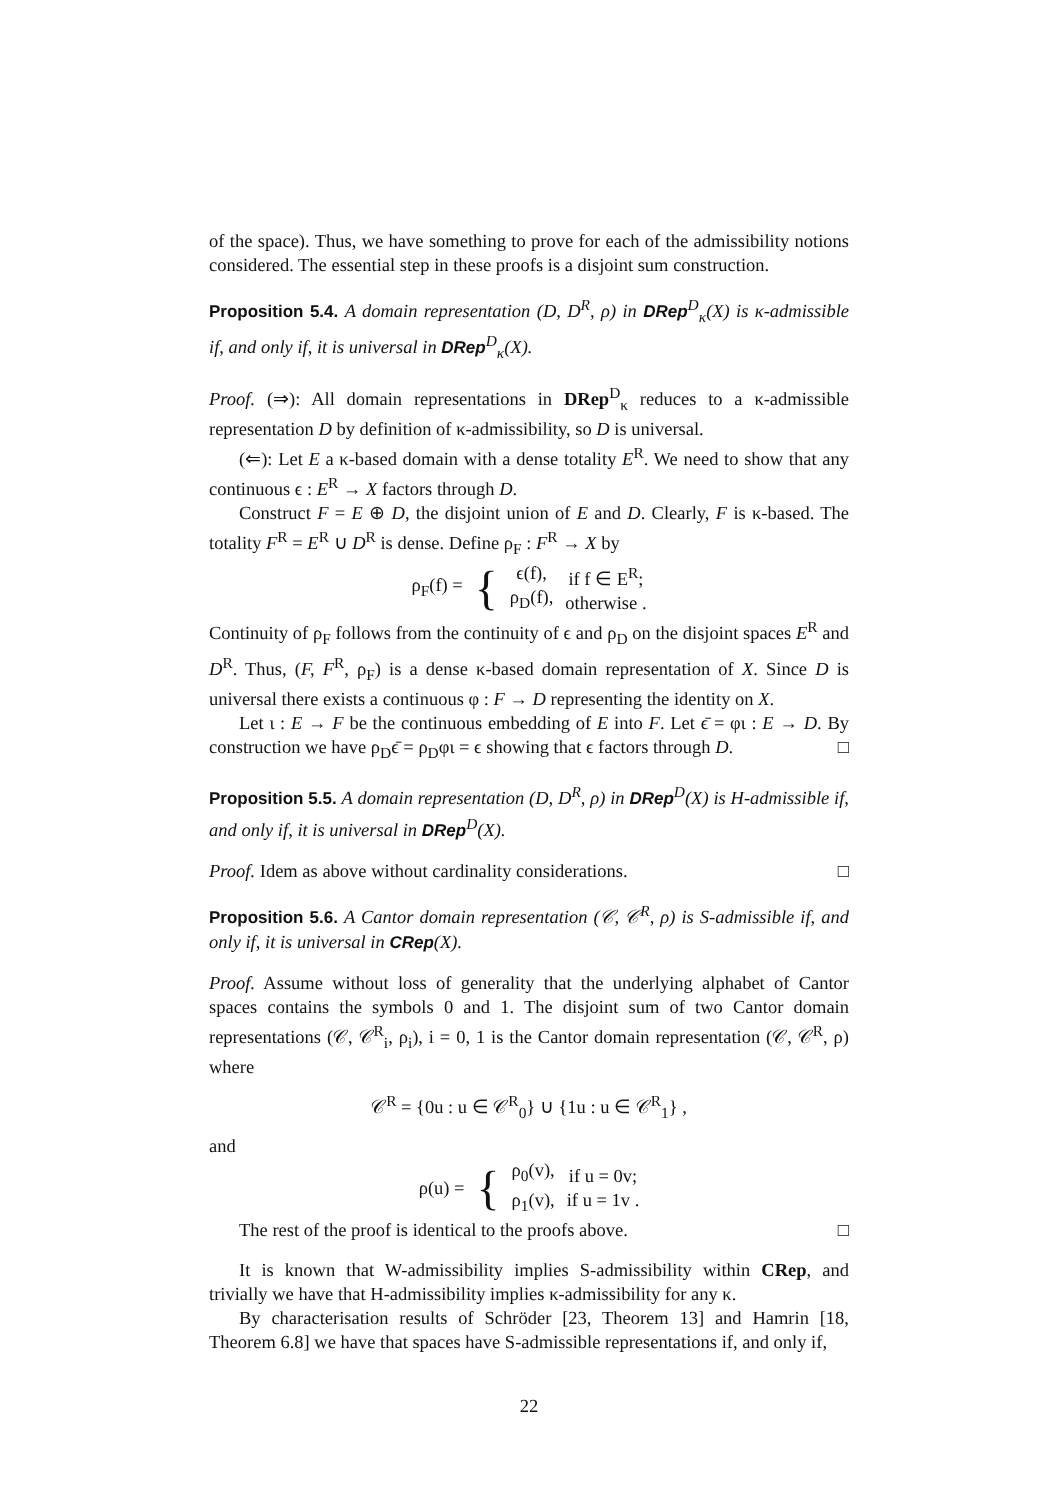of the space). Thus, we have something to prove for each of the admissibility notions considered. The essential step in these proofs is a disjoint sum construction.
Proposition 5.4. A domain representation (D, D<sup>R</sup>, ρ) in DRep<sup>D</sup><sub>κ</sub>(X) is κ-admissible if, and only if, it is universal in DRep<sup>D</sup><sub>κ</sub>(X).
Proof. (⇒): All domain representations in DRep<sup>D</sup><sub>κ</sub> reduces to a κ-admissible representation D by definition of κ-admissibility, so D is universal.
(⇐): Let E a κ-based domain with a dense totality E<sup>R</sup>. We need to show that any continuous ϵ : E<sup>R</sup> → X factors through D.
Construct F = E ⊕ D, the disjoint union of E and D. Clearly, F is κ-based. The totality F<sup>R</sup> = E<sup>R</sup> ∪ D<sup>R</sup> is dense. Define ρ<sub>F</sub> : F<sup>R</sup> → X by
| ρ<sub>F</sub>(f) = | { | ϵ(f), ρ<sub>D</sub>(f), | if f ∈ E<sup>R</sup>; otherwise . |
Continuity of ρ<sub>F</sub> follows from the continuity of ϵ and ρ<sub>D</sub> on the disjoint spaces E<sup>R</sup> and D<sup>R</sup>. Thus, (F, F<sup>R</sup>, ρ<sub>F</sub>) is a dense κ-based domain representation of X. Since D is universal there exists a continuous φ : F → D representing the identity on X.
Let ι : E → F be the continuous embedding of E into F. Let ϵ̄ = φι : E → D. By construction we have ρ<sub>D</sub>ϵ̄ = ρ<sub>D</sub>φι = ϵ showing that ϵ factors through D. □
Proposition 5.5. A domain representation (D, D<sup>R</sup>, ρ) in DRep<sup>D</sup>(X) is H-admissible if, and only if, it is universal in DRep<sup>D</sup>(X).
Proof. Idem as above without cardinality considerations. □
Proposition 5.6. A Cantor domain representation (𝒞, 𝒞<sup>R</sup>, ρ) is S-admissible if, and only if, it is universal in CRep(X).
Proof. Assume without loss of generality that the underlying alphabet of Cantor spaces contains the symbols 0 and 1. The disjoint sum of two Cantor domain representations (𝒞, 𝒞<sup>R</sup><sub>i</sub>, ρ<sub>i</sub>), i = 0, 1 is the Cantor domain representation (𝒞, 𝒞<sup>R</sup>, ρ) where
𝒞<sup>R</sup> = {0u : u ∈ 𝒞<sup>R</sup><sub>0</sub>} ∪ {1u : u ∈ 𝒞<sup>R</sup><sub>1</sub>} ,
and
| ρ(u) = | { | ρ<sub>0</sub>(v), ρ<sub>1</sub>(v), | if u = 0v; if u = 1v . |
The rest of the proof is identical to the proofs above. □
It is known that W-admissibility implies S-admissibility within CRep, and trivially we have that H-admissibility implies κ-admissibility for any κ.
By characterisation results of Schröder [23, Theorem 13] and Hamrin [18, Theorem 6.8] we have that spaces have S-admissible representations if, and only if,
22